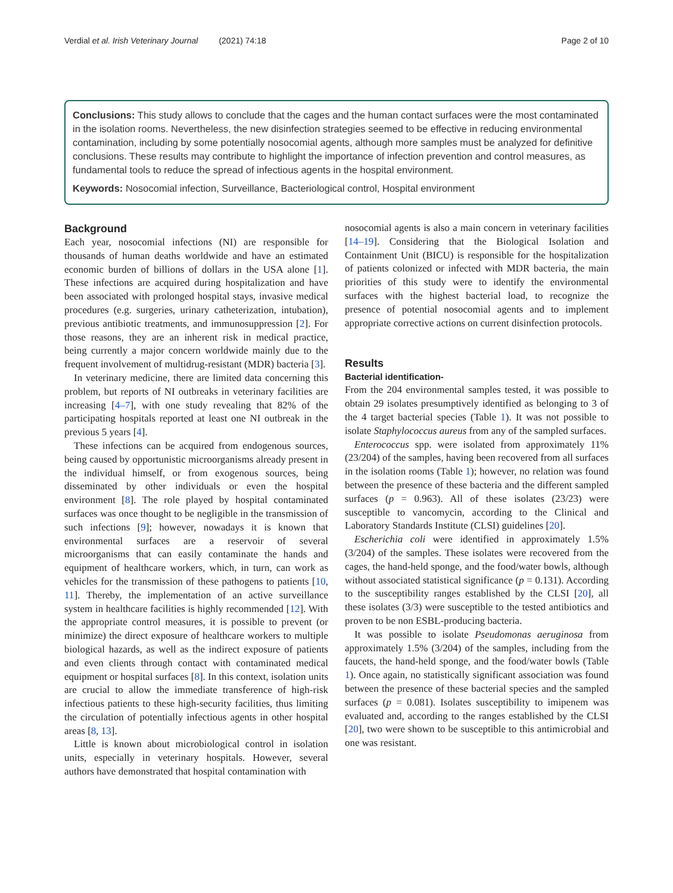Verdial et al. Irish Veterinary Journal (2021) 74:18 Page 2 of 10
Conclusions: This study allows to conclude that the cages and the human contact surfaces were the most contaminated in the isolation rooms. Nevertheless, the new disinfection strategies seemed to be effective in reducing environmental contamination, including by some potentially nosocomial agents, although more samples must be analyzed for definitive conclusions. These results may contribute to highlight the importance of infection prevention and control measures, as fundamental tools to reduce the spread of infectious agents in the hospital environment.
Keywords: Nosocomial infection, Surveillance, Bacteriological control, Hospital environment
Background
Each year, nosocomial infections (NI) are responsible for thousands of human deaths worldwide and have an estimated economic burden of billions of dollars in the USA alone [1]. These infections are acquired during hospitalization and have been associated with prolonged hospital stays, invasive medical procedures (e.g. surgeries, urinary catheterization, intubation), previous antibiotic treatments, and immunosuppression [2]. For those reasons, they are an inherent risk in medical practice, being currently a major concern worldwide mainly due to the frequent involvement of multidrug-resistant (MDR) bacteria [3].
In veterinary medicine, there are limited data concerning this problem, but reports of NI outbreaks in veterinary facilities are increasing [4–7], with one study revealing that 82% of the participating hospitals reported at least one NI outbreak in the previous 5 years [4].
These infections can be acquired from endogenous sources, being caused by opportunistic microorganisms already present in the individual himself, or from exogenous sources, being disseminated by other individuals or even the hospital environment [8]. The role played by hospital contaminated surfaces was once thought to be negligible in the transmission of such infections [9]; however, nowadays it is known that environmental surfaces are a reservoir of several microorganisms that can easily contaminate the hands and equipment of healthcare workers, which, in turn, can work as vehicles for the transmission of these pathogens to patients [10, 11]. Thereby, the implementation of an active surveillance system in healthcare facilities is highly recommended [12]. With the appropriate control measures, it is possible to prevent (or minimize) the direct exposure of healthcare workers to multiple biological hazards, as well as the indirect exposure of patients and even clients through contact with contaminated medical equipment or hospital surfaces [8]. In this context, isolation units are crucial to allow the immediate transference of high-risk infectious patients to these high-security facilities, thus limiting the circulation of potentially infectious agents in other hospital areas [8, 13].
Little is known about microbiological control in isolation units, especially in veterinary hospitals. However, several authors have demonstrated that hospital contamination with
nosocomial agents is also a main concern in veterinary facilities [14–19]. Considering that the Biological Isolation and Containment Unit (BICU) is responsible for the hospitalization of patients colonized or infected with MDR bacteria, the main priorities of this study were to identify the environmental surfaces with the highest bacterial load, to recognize the presence of potential nosocomial agents and to implement appropriate corrective actions on current disinfection protocols.
Results
Bacterial identification-
From the 204 environmental samples tested, it was possible to obtain 29 isolates presumptively identified as belonging to 3 of the 4 target bacterial species (Table 1). It was not possible to isolate Staphylococcus aureus from any of the sampled surfaces.
Enterococcus spp. were isolated from approximately 11% (23/204) of the samples, having been recovered from all surfaces in the isolation rooms (Table 1); however, no relation was found between the presence of these bacteria and the different sampled surfaces (p = 0.963). All of these isolates (23/23) were susceptible to vancomycin, according to the Clinical and Laboratory Standards Institute (CLSI) guidelines [20].
Escherichia coli were identified in approximately 1.5% (3/204) of the samples. These isolates were recovered from the cages, the hand-held sponge, and the food/water bowls, although without associated statistical significance (p = 0.131). According to the susceptibility ranges established by the CLSI [20], all these isolates (3/3) were susceptible to the tested antibiotics and proven to be non ESBL-producing bacteria.
It was possible to isolate Pseudomonas aeruginosa from approximately 1.5% (3/204) of the samples, including from the faucets, the hand-held sponge, and the food/water bowls (Table 1). Once again, no statistically significant association was found between the presence of these bacterial species and the sampled surfaces (p = 0.081). Isolates susceptibility to imipenem was evaluated and, according to the ranges established by the CLSI [20], two were shown to be susceptible to this antimicrobial and one was resistant.